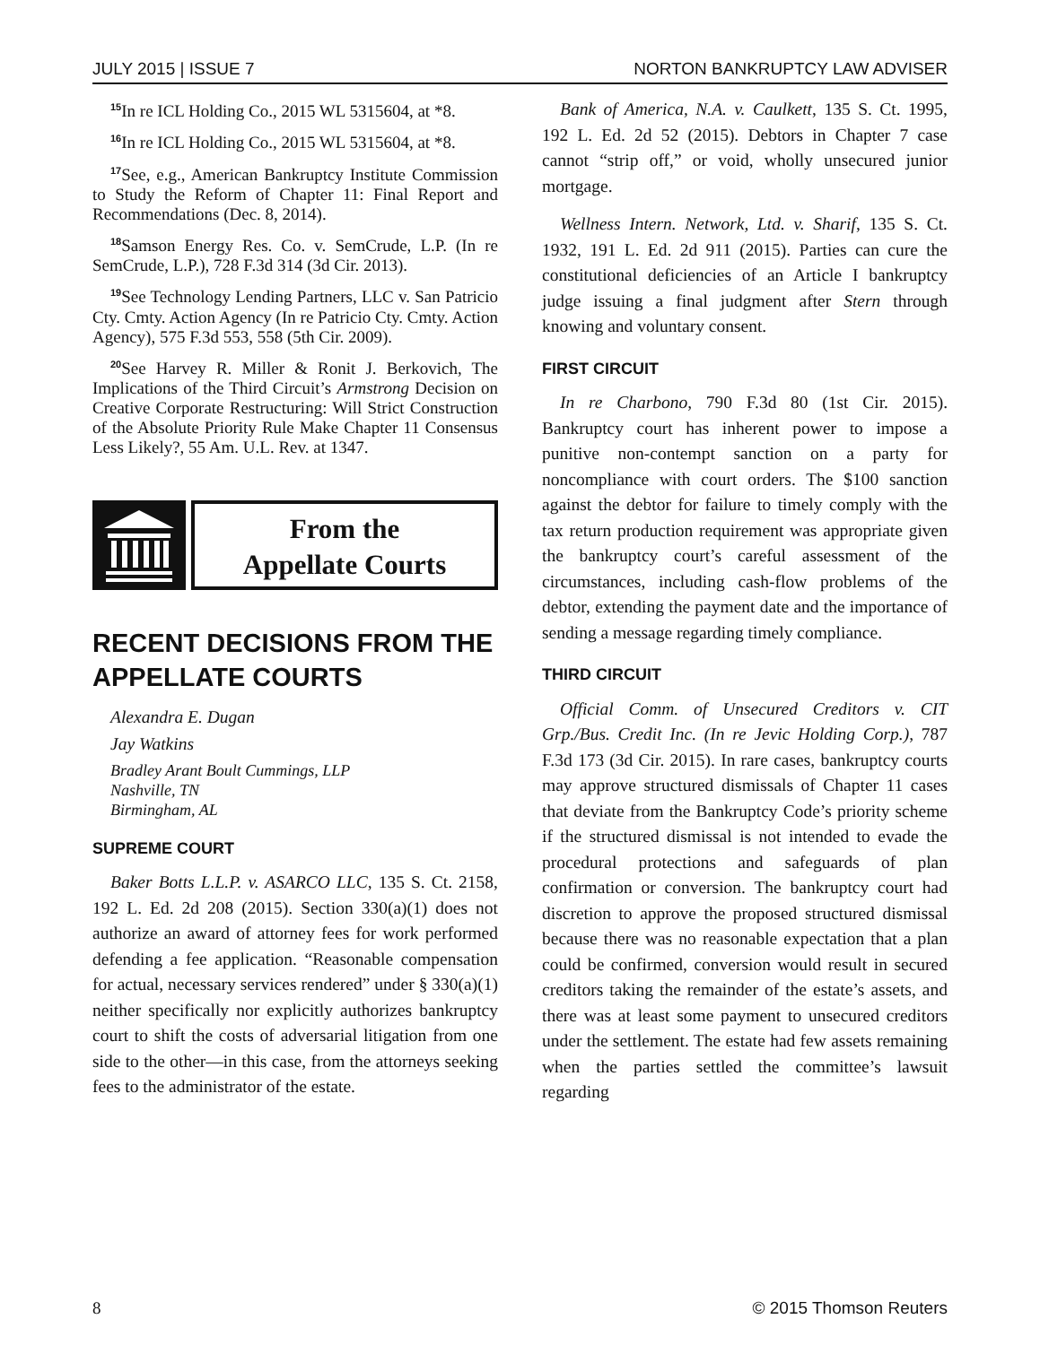JULY 2015 | ISSUE 7 NORTON BANKRUPTCY LAW ADVISER
<sup>15</sup> In re ICL Holding Co., 2015 WL 5315604, at *8.
<sup>16</sup> In re ICL Holding Co., 2015 WL 5315604, at *8.
<sup>17</sup> See, e.g., American Bankruptcy Institute Commission to Study the Reform of Chapter 11: Final Report and Recommendations (Dec. 8, 2014).
<sup>18</sup> Samson Energy Res. Co. v. SemCrude, L.P. (In re SemCrude, L.P.), 728 F.3d 314 (3d Cir. 2013).
<sup>19</sup> See Technology Lending Partners, LLC v. San Patricio Cty. Cmty. Action Agency (In re Patricio Cty. Cmty. Action Agency), 575 F.3d 553, 558 (5th Cir. 2009).
<sup>20</sup> See Harvey R. Miller & Ronit J. Berkovich, The Implications of the Third Circuit’s Armstrong Decision on Creative Corporate Restructuring: Will Strict Construction of the Absolute Priority Rule Make Chapter 11 Consensus Less Likely?, 55 Am. U.L. Rev. at 1347.
From the
Appellate Courts
RECENT DECISIONS FROM THE APPELLATE COURTS
Alexandra E. Dugan
Jay Watkins
Bradley Arant Boult Cummings, LLP
Nashville, TN
Birmingham, AL
SUPREME COURT
Baker Botts L.L.P. v. ASARCO LLC, 135 S. Ct. 2158, 192 L. Ed. 2d 208 (2015). Section 330(a)(1) does not authorize an award of attorney fees for work performed defending a fee application. “Reasonable compensation for actual, necessary services rendered” under § 330(a)(1) neither specifically nor explicitly authorizes bankruptcy court to shift the costs of adversarial litigation from one side to the other—in this case, from the attorneys seeking fees to the administrator of the estate.
Bank of America, N.A. v. Caulkett, 135 S. Ct. 1995, 192 L. Ed. 2d 52 (2015). Debtors in Chapter 7 case cannot “strip off,” or void, wholly unsecured junior mortgage.
Wellness Intern. Network, Ltd. v. Sharif, 135 S. Ct. 1932, 191 L. Ed. 2d 911 (2015). Parties can cure the constitutional deficiencies of an Article I bankruptcy judge issuing a final judgment after Stern through knowing and voluntary consent.
FIRST CIRCUIT
In re Charbono, 790 F.3d 80 (1st Cir. 2015). Bankruptcy court has inherent power to impose a punitive non-contempt sanction on a party for noncompliance with court orders. The $100 sanction against the debtor for failure to timely comply with the tax return production requirement was appropriate given the bankruptcy court’s careful assessment of the circumstances, including cash-flow problems of the debtor, extending the payment date and the importance of sending a message regarding timely compliance.
THIRD CIRCUIT
Official Comm. of Unsecured Creditors v. CIT Grp./Bus. Credit Inc. (In re Jevic Holding Corp.), 787 F.3d 173 (3d Cir. 2015). In rare cases, bankruptcy courts may approve structured dismissals of Chapter 11 cases that deviate from the Bankruptcy Code’s priority scheme if the structured dismissal is not intended to evade the procedural protections and safeguards of plan confirmation or conversion. The bankruptcy court had discretion to approve the proposed structured dismissal because there was no reasonable expectation that a plan could be confirmed, conversion would result in secured creditors taking the remainder of the estate’s assets, and there was at least some payment to unsecured creditors under the settlement. The estate had few assets remaining when the parties settled the committee’s lawsuit regarding
8 © 2015 Thomson Reuters